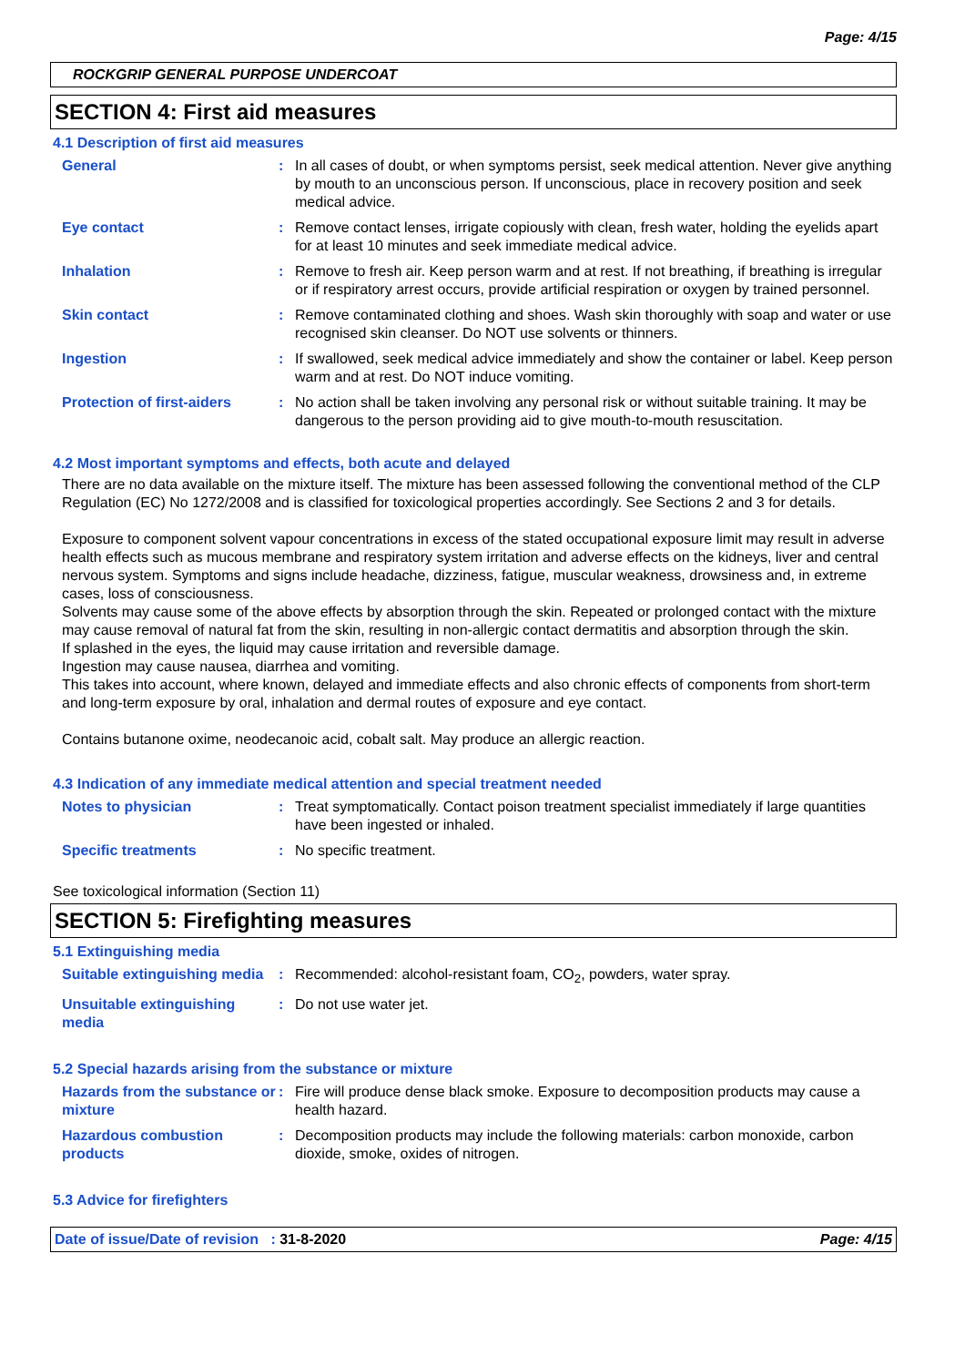Page: 4/15
ROCKGRIP GENERAL PURPOSE UNDERCOAT
SECTION 4: First aid measures
4.1 Description of first aid measures
| General | : | In all cases of doubt, or when symptoms persist, seek medical attention. Never give anything by mouth to an unconscious person. If unconscious, place in recovery position and seek medical advice. |
| Eye contact | : | Remove contact lenses, irrigate copiously with clean, fresh water, holding the eyelids apart for at least 10 minutes and seek immediate medical advice. |
| Inhalation | : | Remove to fresh air. Keep person warm and at rest. If not breathing, if breathing is irregular or if respiratory arrest occurs, provide artificial respiration or oxygen by trained personnel. |
| Skin contact | : | Remove contaminated clothing and shoes. Wash skin thoroughly with soap and water or use recognised skin cleanser. Do NOT use solvents or thinners. |
| Ingestion | : | If swallowed, seek medical advice immediately and show the container or label. Keep person warm and at rest. Do NOT induce vomiting. |
| Protection of first-aiders | : | No action shall be taken involving any personal risk or without suitable training. It may be dangerous to the person providing aid to give mouth-to-mouth resuscitation. |
4.2 Most important symptoms and effects, both acute and delayed
There are no data available on the mixture itself. The mixture has been assessed following the conventional method of the CLP Regulation (EC) No 1272/2008 and is classified for toxicological properties accordingly. See Sections 2 and 3 for details.
Exposure to component solvent vapour concentrations in excess of the stated occupational exposure limit may result in adverse health effects such as mucous membrane and respiratory system irritation and adverse effects on the kidneys, liver and central nervous system. Symptoms and signs include headache, dizziness, fatigue, muscular weakness, drowsiness and, in extreme cases, loss of consciousness.
Solvents may cause some of the above effects by absorption through the skin. Repeated or prolonged contact with the mixture may cause removal of natural fat from the skin, resulting in non-allergic contact dermatitis and absorption through the skin.
If splashed in the eyes, the liquid may cause irritation and reversible damage.
Ingestion may cause nausea, diarrhea and vomiting.
This takes into account, where known, delayed and immediate effects and also chronic effects of components from short-term and long-term exposure by oral, inhalation and dermal routes of exposure and eye contact.
Contains butanone oxime, neodecanoic acid, cobalt salt. May produce an allergic reaction.
4.3 Indication of any immediate medical attention and special treatment needed
| Notes to physician | : | Treat symptomatically. Contact poison treatment specialist immediately if large quantities have been ingested or inhaled. |
| Specific treatments | : | No specific treatment. |
See toxicological information (Section 11)
SECTION 5: Firefighting measures
5.1 Extinguishing media
| Suitable extinguishing media | : | Recommended: alcohol-resistant foam, CO<sub>2</sub>, powders, water spray. |
| Unsuitable extinguishing media | : | Do not use water jet. |
5.2 Special hazards arising from the substance or mixture
| Hazards from the substance or mixture | : | Fire will produce dense black smoke. Exposure to decomposition products may cause a health hazard. |
| Hazardous combustion products | : | Decomposition products may include the following materials: carbon monoxide, carbon dioxide, smoke, oxides of nitrogen. |
5.3 Advice for firefighters
Date of issue/Date of revision : 31-8-2020 Page: 4/15